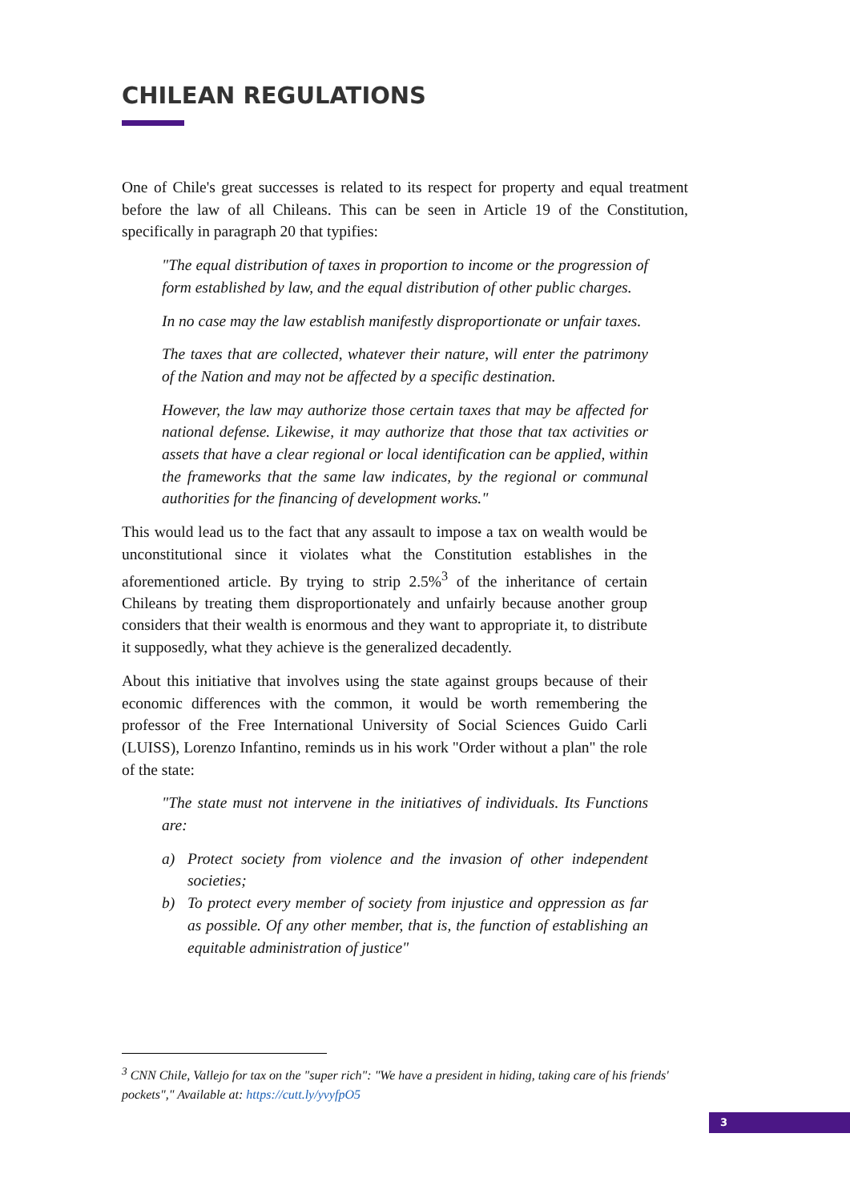CHILEAN REGULATIONS
One of Chile's great successes is related to its respect for property and equal treatment before the law of all Chileans. This can be seen in Article 19 of the Constitution, specifically in paragraph 20 that typifies:
"The equal distribution of taxes in proportion to income or the progression of form established by law, and the equal distribution of other public charges.
In no case may the law establish manifestly disproportionate or unfair taxes.
The taxes that are collected, whatever their nature, will enter the patrimony of the Nation and may not be affected by a specific destination.
However, the law may authorize those certain taxes that may be affected for national defense. Likewise, it may authorize that those that tax activities or assets that have a clear regional or local identification can be applied, within the frameworks that the same law indicates, by the regional or communal authorities for the financing of development works."
This would lead us to the fact that any assault to impose a tax on wealth would be unconstitutional since it violates what the Constitution establishes in the aforementioned article. By trying to strip 2.5%<sup>3</sup> of the inheritance of certain Chileans by treating them disproportionately and unfairly because another group considers that their wealth is enormous and they want to appropriate it, to distribute it supposedly, what they achieve is the generalized decadently.
About this initiative that involves using the state against groups because of their economic differences with the common, it would be worth remembering the professor of the Free International University of Social Sciences Guido Carli (LUISS), Lorenzo Infantino, reminds us in his work "Order without a plan" the role of the state:
"The state must not intervene in the initiatives of individuals. Its Functions are:
a) Protect society from violence and the invasion of other independent societies;
b) To protect every member of society from injustice and oppression as far as possible. Of any other member, that is, the function of establishing an equitable administration of justice"
<sup>3</sup> CNN Chile, Vallejo for tax on the "super rich": "We have a president in hiding, taking care of his friends' pockets"," Available at: https://cutt.ly/yvyfpO5
3